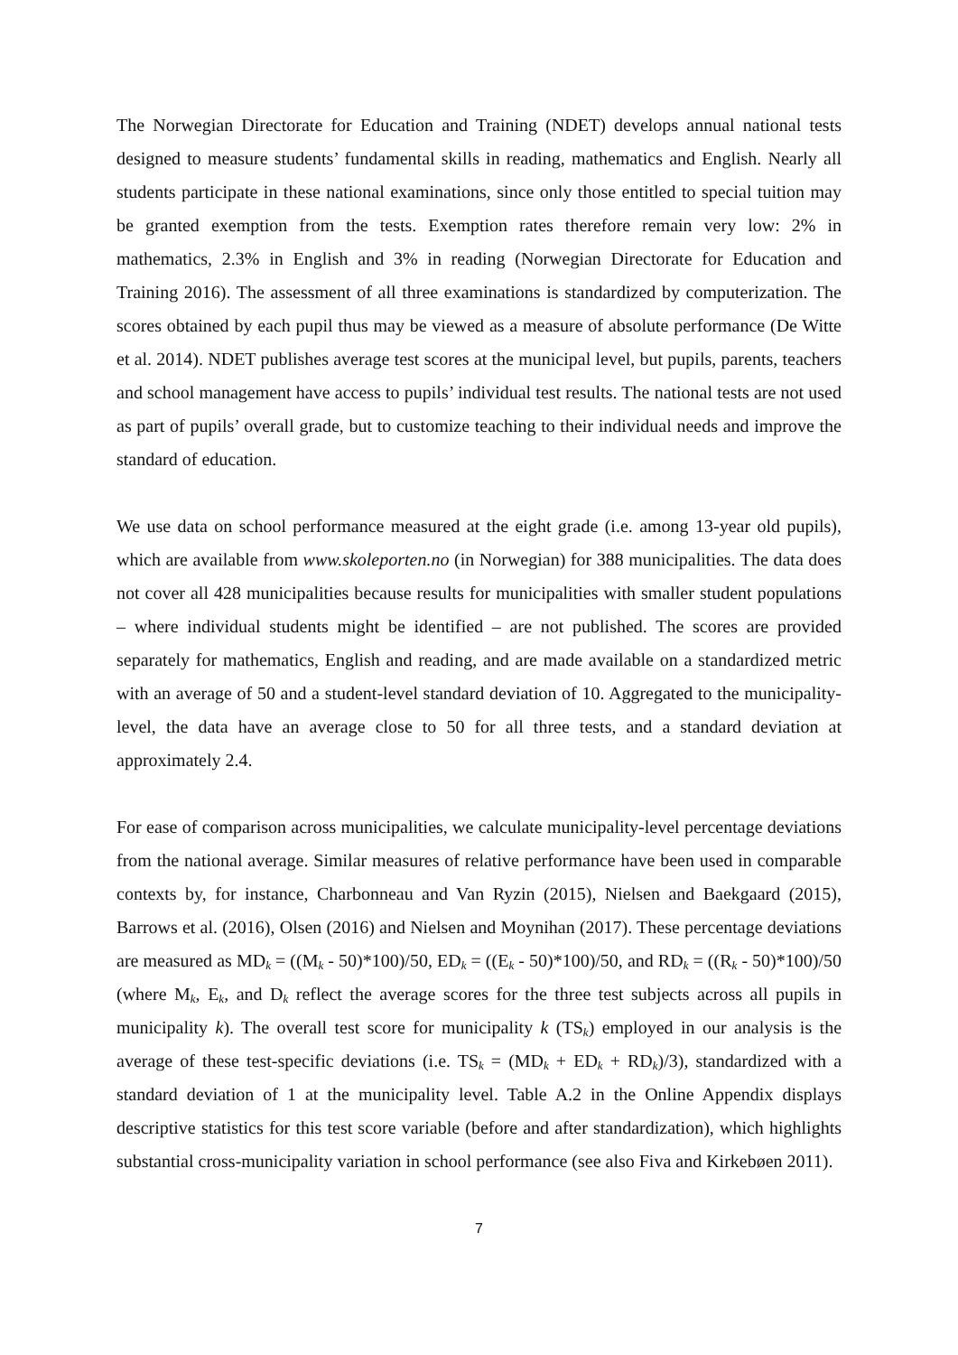The Norwegian Directorate for Education and Training (NDET) develops annual national tests designed to measure students’ fundamental skills in reading, mathematics and English. Nearly all students participate in these national examinations, since only those entitled to special tuition may be granted exemption from the tests. Exemption rates therefore remain very low: 2% in mathematics, 2.3% in English and 3% in reading (Norwegian Directorate for Education and Training 2016). The assessment of all three examinations is standardized by computerization. The scores obtained by each pupil thus may be viewed as a measure of absolute performance (De Witte et al. 2014). NDET publishes average test scores at the municipal level, but pupils, parents, teachers and school management have access to pupils’ individual test results. The national tests are not used as part of pupils’ overall grade, but to customize teaching to their individual needs and improve the standard of education.
We use data on school performance measured at the eight grade (i.e. among 13-year old pupils), which are available from www.skoleporten.no (in Norwegian) for 388 municipalities. The data does not cover all 428 municipalities because results for municipalities with smaller student populations – where individual students might be identified – are not published. The scores are provided separately for mathematics, English and reading, and are made available on a standardized metric with an average of 50 and a student-level standard deviation of 10. Aggregated to the municipality-level, the data have an average close to 50 for all three tests, and a standard deviation at approximately 2.4.
For ease of comparison across municipalities, we calculate municipality-level percentage deviations from the national average. Similar measures of relative performance have been used in comparable contexts by, for instance, Charbonneau and Van Ryzin (2015), Nielsen and Baekgaard (2015), Barrows et al. (2016), Olsen (2016) and Nielsen and Moynihan (2017). These percentage deviations are measured as MD<sub>k</sub> = ((M<sub>k</sub> - 50)*100)/50, ED<sub>k</sub> = ((E<sub>k</sub> - 50)*100)/50, and RD<sub>k</sub> = ((R<sub>k</sub> - 50)*100)/50 (where M<sub>k</sub>, E<sub>k</sub>, and D<sub>k</sub> reflect the average scores for the three test subjects across all pupils in municipality k). The overall test score for municipality k (TS<sub>k</sub>) employed in our analysis is the average of these test-specific deviations (i.e. TS<sub>k</sub> = (MD<sub>k</sub> + ED<sub>k</sub> + RD<sub>k</sub>)/3), standardized with a standard deviation of 1 at the municipality level. Table A.2 in the Online Appendix displays descriptive statistics for this test score variable (before and after standardization), which highlights substantial cross-municipality variation in school performance (see also Fiva and Kirkebøen 2011).
7